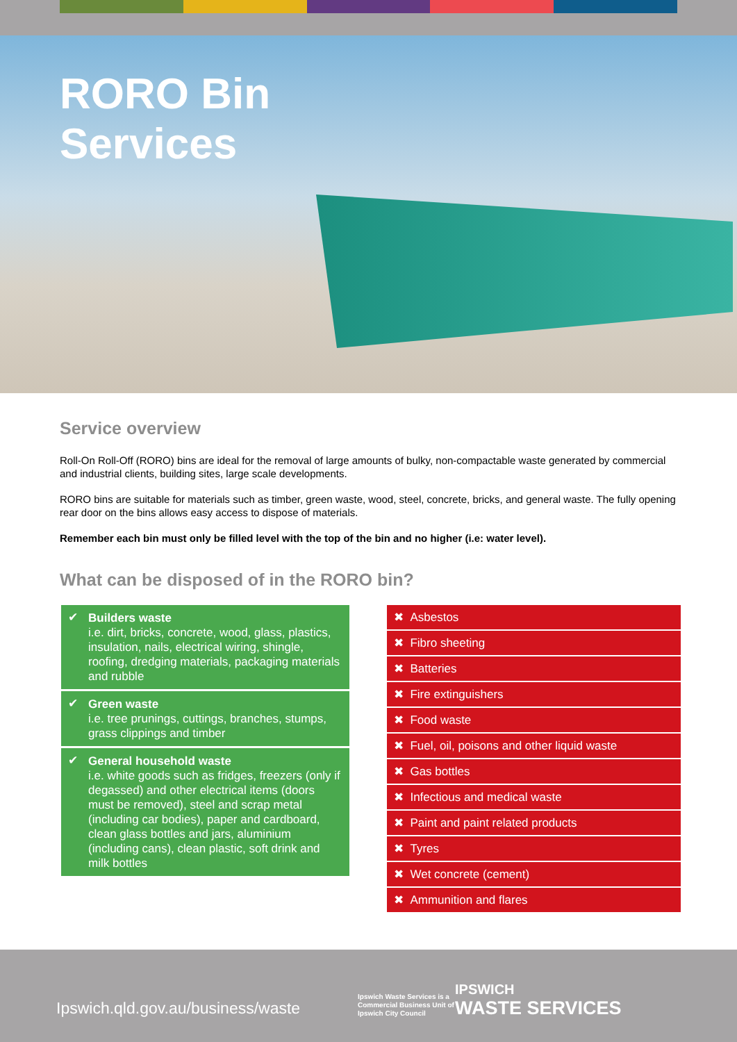RORO Bin
Services
Service overview
Roll-On Roll-Off (RORO) bins are ideal for the removal of large amounts of bulky, non-compactable waste generated by commercial and industrial clients, building sites, large scale developments.
RORO bins are suitable for materials such as timber, green waste, wood, steel, concrete, bricks, and general waste. The fully opening rear door on the bins allows easy access to dispose of materials.
Remember each bin must only be filled level with the top of the bin and no higher (i.e: water level).
What can be disposed of in the RORO bin?
✔ Builders waste
i.e. dirt, bricks, concrete, wood, glass, plastics, insulation, nails, electrical wiring, shingle, roofing, dredging materials, packaging materials and rubble
✔ Green waste
i.e. tree prunings, cuttings, branches, stumps, grass clippings and timber
✔ General household waste
i.e. white goods such as fridges, freezers (only if degassed) and other electrical items (doors must be removed), steel and scrap metal (including car bodies), paper and cardboard, clean glass bottles and jars, aluminium (including cans), clean plastic, soft drink and milk bottles
✖ Asbestos
✖ Fibro sheeting
✖ Batteries
✖ Fire extinguishers
✖ Food waste
✖ Fuel, oil, poisons and other liquid waste
✖ Gas bottles
✖ Infectious and medical waste
✖ Paint and paint related products
✖ Tyres
✖ Wet concrete (cement)
✖ Ammunition and flares
Ipswich.qld.gov.au/business/waste
Ipswich Waste Services is a Commercial Business Unit of Ipswich City Council
IPSWICH
WASTE SERVICES